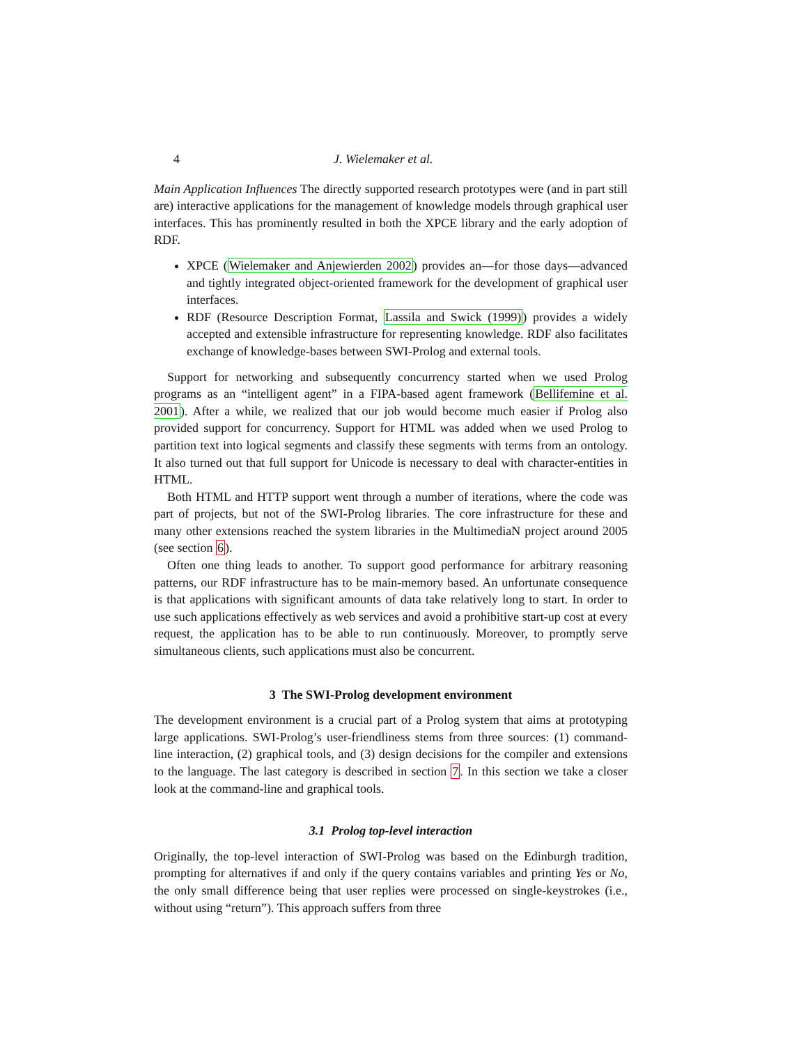4 J. Wielemaker et al.
Main Application Influences The directly supported research prototypes were (and in part still are) interactive applications for the management of knowledge models through graphical user interfaces. This has prominently resulted in both the XPCE library and the early adoption of RDF.
XPCE (Wielemaker and Anjewierden 2002) provides an—for those days—advanced and tightly integrated object-oriented framework for the development of graphical user interfaces.
RDF (Resource Description Format, Lassila and Swick (1999)) provides a widely accepted and extensible infrastructure for representing knowledge. RDF also facilitates exchange of knowledge-bases between SWI-Prolog and external tools.
Support for networking and subsequently concurrency started when we used Prolog programs as an “intelligent agent” in a FIPA-based agent framework (Bellifemine et al. 2001). After a while, we realized that our job would become much easier if Prolog also provided support for concurrency. Support for HTML was added when we used Prolog to partition text into logical segments and classify these segments with terms from an ontology. It also turned out that full support for Unicode is necessary to deal with character-entities in HTML.
Both HTML and HTTP support went through a number of iterations, where the code was part of projects, but not of the SWI-Prolog libraries. The core infrastructure for these and many other extensions reached the system libraries in the MultimediaN project around 2005 (see section 6).
Often one thing leads to another. To support good performance for arbitrary reasoning patterns, our RDF infrastructure has to be main-memory based. An unfortunate consequence is that applications with significant amounts of data take relatively long to start. In order to use such applications effectively as web services and avoid a prohibitive start-up cost at every request, the application has to be able to run continuously. Moreover, to promptly serve simultaneous clients, such applications must also be concurrent.
3 The SWI-Prolog development environment
The development environment is a crucial part of a Prolog system that aims at prototyping large applications. SWI-Prolog’s user-friendliness stems from three sources: (1) command-line interaction, (2) graphical tools, and (3) design decisions for the compiler and extensions to the language. The last category is described in section 7. In this section we take a closer look at the command-line and graphical tools.
3.1 Prolog top-level interaction
Originally, the top-level interaction of SWI-Prolog was based on the Edinburgh tradition, prompting for alternatives if and only if the query contains variables and printing Yes or No, the only small difference being that user replies were processed on single-keystrokes (i.e., without using “return”). This approach suffers from three